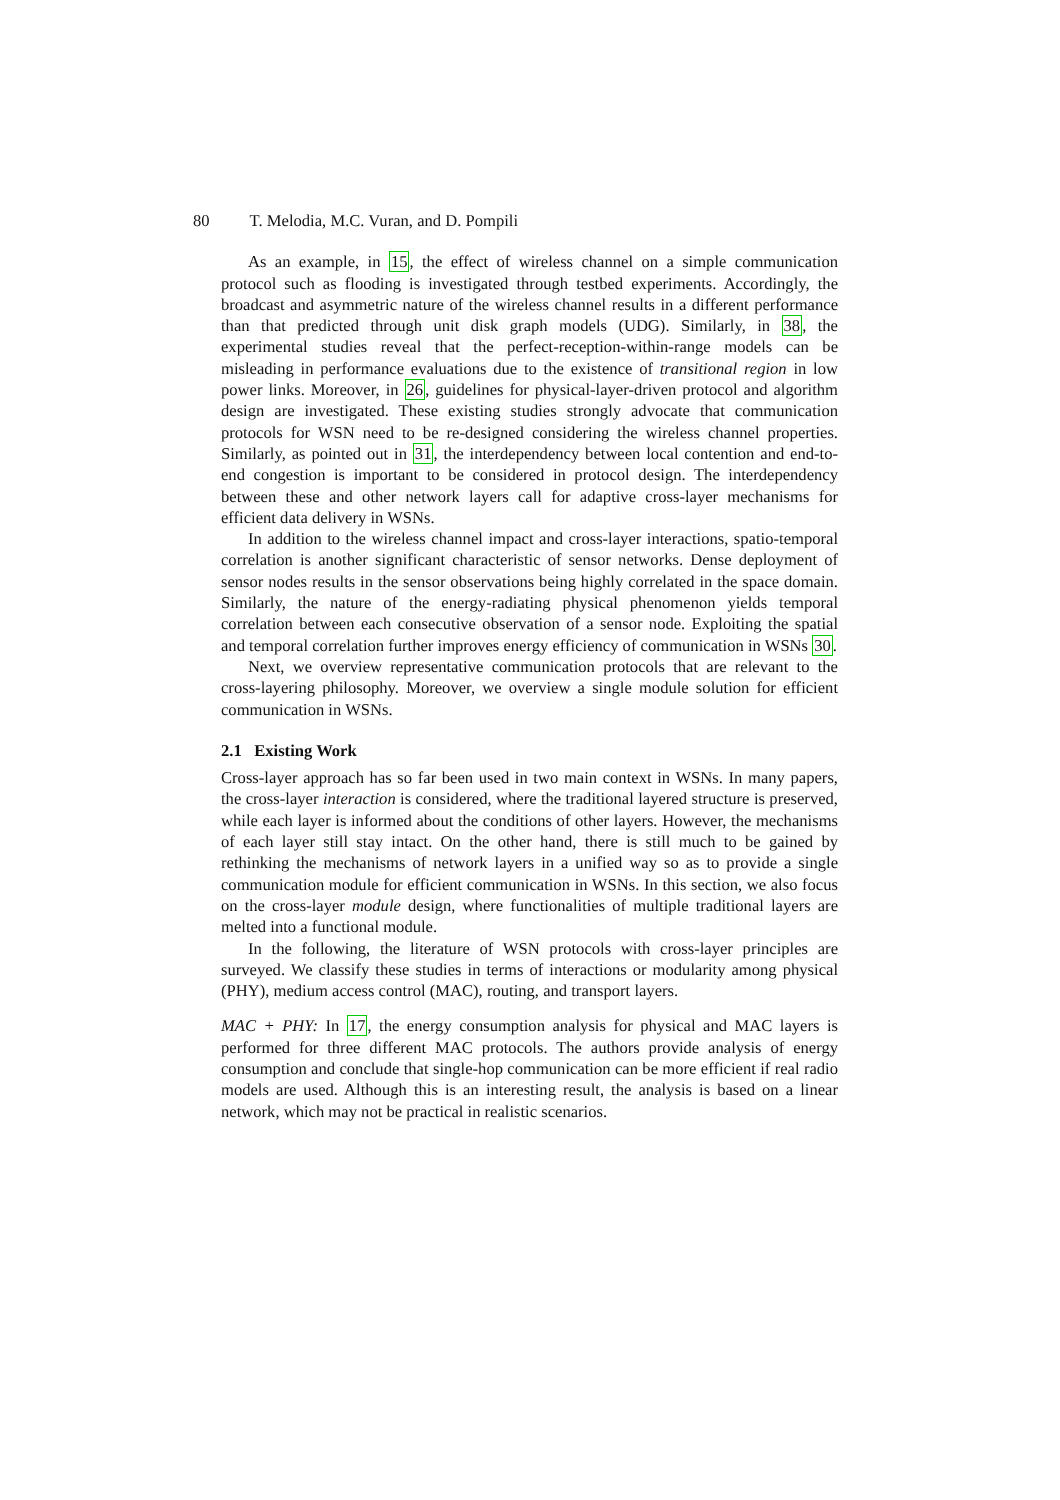80 T. Melodia, M.C. Vuran, and D. Pompili
As an example, in 15, the effect of wireless channel on a simple communication protocol such as flooding is investigated through testbed experiments. Accordingly, the broadcast and asymmetric nature of the wireless channel results in a different performance than that predicted through unit disk graph models (UDG). Similarly, in 38, the experimental studies reveal that the perfect-reception-within-range models can be misleading in performance evaluations due to the existence of transitional region in low power links. Moreover, in 26, guidelines for physical-layer-driven protocol and algorithm design are investigated. These existing studies strongly advocate that communication protocols for WSN need to be re-designed considering the wireless channel properties. Similarly, as pointed out in 31, the interdependency between local contention and end-to-end congestion is important to be considered in protocol design. The interdependency between these and other network layers call for adaptive cross-layer mechanisms for efficient data delivery in WSNs.
In addition to the wireless channel impact and cross-layer interactions, spatio-temporal correlation is another significant characteristic of sensor networks. Dense deployment of sensor nodes results in the sensor observations being highly correlated in the space domain. Similarly, the nature of the energy-radiating physical phenomenon yields temporal correlation between each consecutive observation of a sensor node. Exploiting the spatial and temporal correlation further improves energy efficiency of communication in WSNs 30.
Next, we overview representative communication protocols that are relevant to the cross-layering philosophy. Moreover, we overview a single module solution for efficient communication in WSNs.
2.1 Existing Work
Cross-layer approach has so far been used in two main context in WSNs. In many papers, the cross-layer interaction is considered, where the traditional layered structure is preserved, while each layer is informed about the conditions of other layers. However, the mechanisms of each layer still stay intact. On the other hand, there is still much to be gained by rethinking the mechanisms of network layers in a unified way so as to provide a single communication module for efficient communication in WSNs. In this section, we also focus on the cross-layer module design, where functionalities of multiple traditional layers are melted into a functional module.
In the following, the literature of WSN protocols with cross-layer principles are surveyed. We classify these studies in terms of interactions or modularity among physical (PHY), medium access control (MAC), routing, and transport layers.
MAC + PHY: In 17, the energy consumption analysis for physical and MAC layers is performed for three different MAC protocols. The authors provide analysis of energy consumption and conclude that single-hop communication can be more efficient if real radio models are used. Although this is an interesting result, the analysis is based on a linear network, which may not be practical in realistic scenarios.